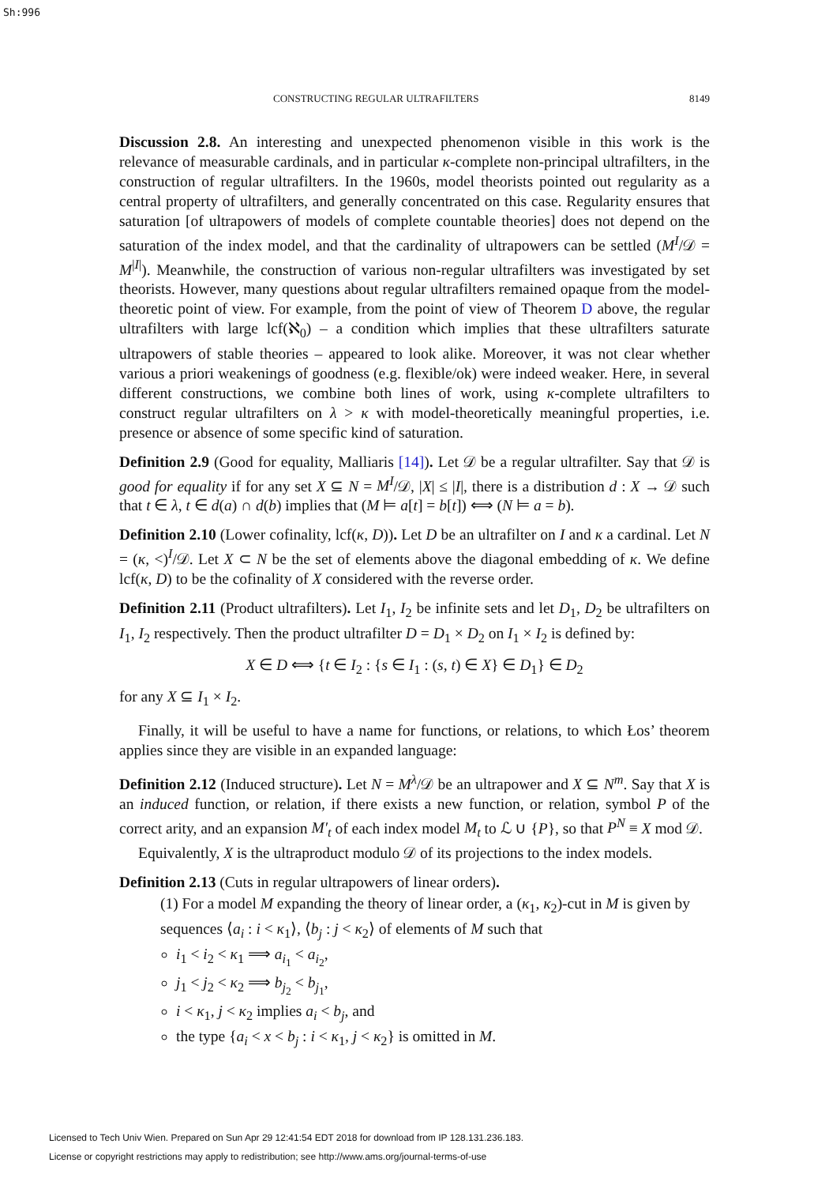Sh:996
CONSTRUCTING REGULAR ULTRAFILTERS 8149
Discussion 2.8. An interesting and unexpected phenomenon visible in this work is the relevance of measurable cardinals, and in particular κ-complete non-principal ultrafilters, in the construction of regular ultrafilters. In the 1960s, model theorists pointed out regularity as a central property of ultrafilters, and generally concentrated on this case. Regularity ensures that saturation [of ultrapowers of models of complete countable theories] does not depend on the saturation of the index model, and that the cardinality of ultrapowers can be settled (M<sup>I</sup>/𝒟 = M<sup>|I|</sup>). Meanwhile, the construction of various non-regular ultrafilters was investigated by set theorists. However, many questions about regular ultrafilters remained opaque from the model-theoretic point of view. For example, from the point of view of Theorem D above, the regular ultrafilters with large lcf(ℵ<sub>0</sub>) – a condition which implies that these ultrafilters saturate ultrapowers of stable theories – appeared to look alike. Moreover, it was not clear whether various a priori weakenings of goodness (e.g. flexible/ok) were indeed weaker. Here, in several different constructions, we combine both lines of work, using κ-complete ultrafilters to construct regular ultrafilters on λ > κ with model-theoretically meaningful properties, i.e. presence or absence of some specific kind of saturation.
Definition 2.9 (Good for equality, Malliaris [14]). Let 𝒟 be a regular ultrafilter. Say that 𝒟 is good for equality if for any set X ⊆ N = M<sup>I</sup>/𝒟, |X| ≤ |I|, there is a distribution d : X → 𝒟 such that t ∈ λ, t ∈ d(a) ∩ d(b) implies that (M ⊨ a[t] = b[t]) ⟺ (N ⊨ a = b).
Definition 2.10 (Lower cofinality, lcf(κ, D)). Let D be an ultrafilter on I and κ a cardinal. Let N = (κ, <)<sup>I</sup>/𝒟. Let X ⊂ N be the set of elements above the diagonal embedding of κ. We define lcf(κ, D) to be the cofinality of X considered with the reverse order.
Definition 2.11 (Product ultrafilters). Let I<sub>1</sub>, I<sub>2</sub> be infinite sets and let D<sub>1</sub>, D<sub>2</sub> be ultrafilters on I<sub>1</sub>, I<sub>2</sub> respectively. Then the product ultrafilter D = D<sub>1</sub> × D<sub>2</sub> on I<sub>1</sub> × I<sub>2</sub> is defined by:
X ∈ D ⟺ {t ∈ I<sub>2</sub> : {s ∈ I<sub>1</sub> : (s, t) ∈ X} ∈ D<sub>1</sub>} ∈ D<sub>2</sub>
for any X ⊆ I<sub>1</sub> × I<sub>2</sub>.
Finally, it will be useful to have a name for functions, or relations, to which Łos’ theorem applies since they are visible in an expanded language:
Definition 2.12 (Induced structure). Let N = M<sup>λ</sup>/𝒟 be an ultrapower and X ⊆ N<sup>m</sup>. Say that X is an induced function, or relation, if there exists a new function, or relation, symbol P of the correct arity, and an expansion M′<sub>t</sub> of each index model M<sub>t</sub> to ℒ ∪ {P}, so that P<sup>N</sup> ≡ X mod 𝒟.
Equivalently, X is the ultraproduct modulo 𝒟 of its projections to the index models.
Definition 2.13 (Cuts in regular ultrapowers of linear orders).
(1) For a model M expanding the theory of linear order, a (κ<sub>1</sub>, κ<sub>2</sub>)-cut in M is given by sequences ⟨a<sub>i</sub> : i < κ<sub>1</sub>⟩, ⟨b<sub>j</sub> : j < κ<sub>2</sub>⟩ of elements of M such that
i<sub>1</sub> < i<sub>2</sub> < κ<sub>1</sub> ⟹ a<sub>i<sub>1</sub></sub> < a<sub>i<sub>2</sub></sub>,
j<sub>1</sub> < j<sub>2</sub> < κ<sub>2</sub> ⟹ b<sub>j<sub>2</sub></sub> < b<sub>j<sub>1</sub></sub>,
i < κ<sub>1</sub>, j < κ<sub>2</sub> implies a<sub>i</sub> < b<sub>j</sub>, and
the type {a<sub>i</sub> < x < b<sub>j</sub> : i < κ<sub>1</sub>, j < κ<sub>2</sub>} is omitted in M.
Licensed to Tech Univ Wien. Prepared on Sun Apr 29 12:41:54 EDT 2018 for download from IP 128.131.236.183.
License or copyright restrictions may apply to redistribution; see http://www.ams.org/journal-terms-of-use